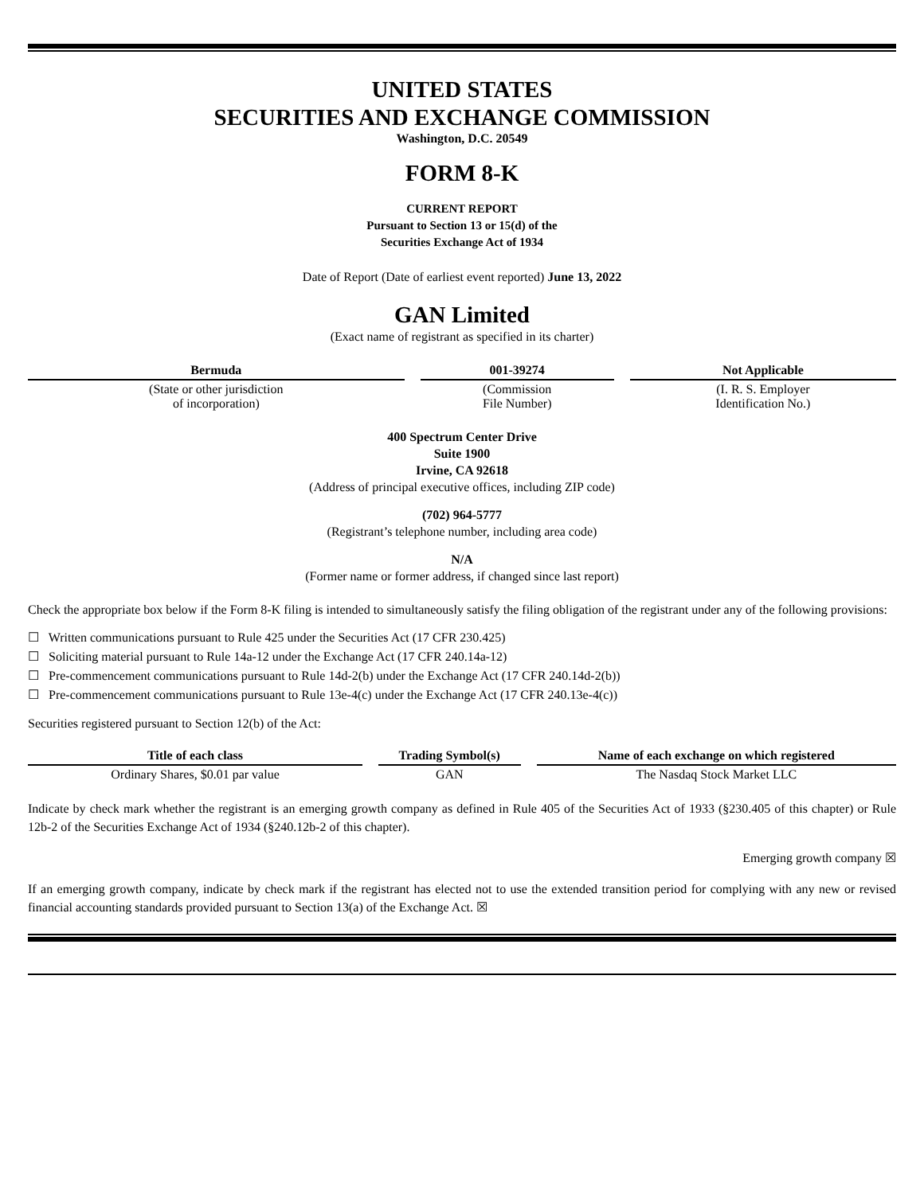UNITED STATES
SECURITIES AND EXCHANGE COMMISSION
Washington, D.C. 20549
FORM 8-K
CURRENT REPORT
Pursuant to Section 13 or 15(d) of the
Securities Exchange Act of 1934
Date of Report (Date of earliest event reported) June 13, 2022
GAN Limited
(Exact name of registrant as specified in its charter)
| Bermuda | 001-39274 | Not Applicable |
| (State or other jurisdiction of incorporation) | (Commission File Number) | (I. R. S. Employer Identification No.) |
400 Spectrum Center Drive
Suite 1900
Irvine, CA 92618
(Address of principal executive offices, including ZIP code)
(702) 964-5777
(Registrant’s telephone number, including area code)
N/A
(Former name or former address, if changed since last report)
Check the appropriate box below if the Form 8-K filing is intended to simultaneously satisfy the filing obligation of the registrant under any of the following provisions:
☐ Written communications pursuant to Rule 425 under the Securities Act (17 CFR 230.425)
☐ Soliciting material pursuant to Rule 14a-12 under the Exchange Act (17 CFR 240.14a-12)
☐ Pre-commencement communications pursuant to Rule 14d-2(b) under the Exchange Act (17 CFR 240.14d-2(b))
☐ Pre-commencement communications pursuant to Rule 13e-4(c) under the Exchange Act (17 CFR 240.13e-4(c))
Securities registered pursuant to Section 12(b) of the Act:
| Title of each class | Trading Symbol(s) | Name of each exchange on which registered |
| Ordinary Shares, $0.01 par value | GAN | The Nasdaq Stock Market LLC |
Indicate by check mark whether the registrant is an emerging growth company as defined in Rule 405 of the Securities Act of 1933 (§230.405 of this chapter) or Rule 12b-2 of the Securities Exchange Act of 1934 (§240.12b-2 of this chapter).
Emerging growth company ☒
If an emerging growth company, indicate by check mark if the registrant has elected not to use the extended transition period for complying with any new or revised financial accounting standards provided pursuant to Section 13(a) of the Exchange Act. ☒